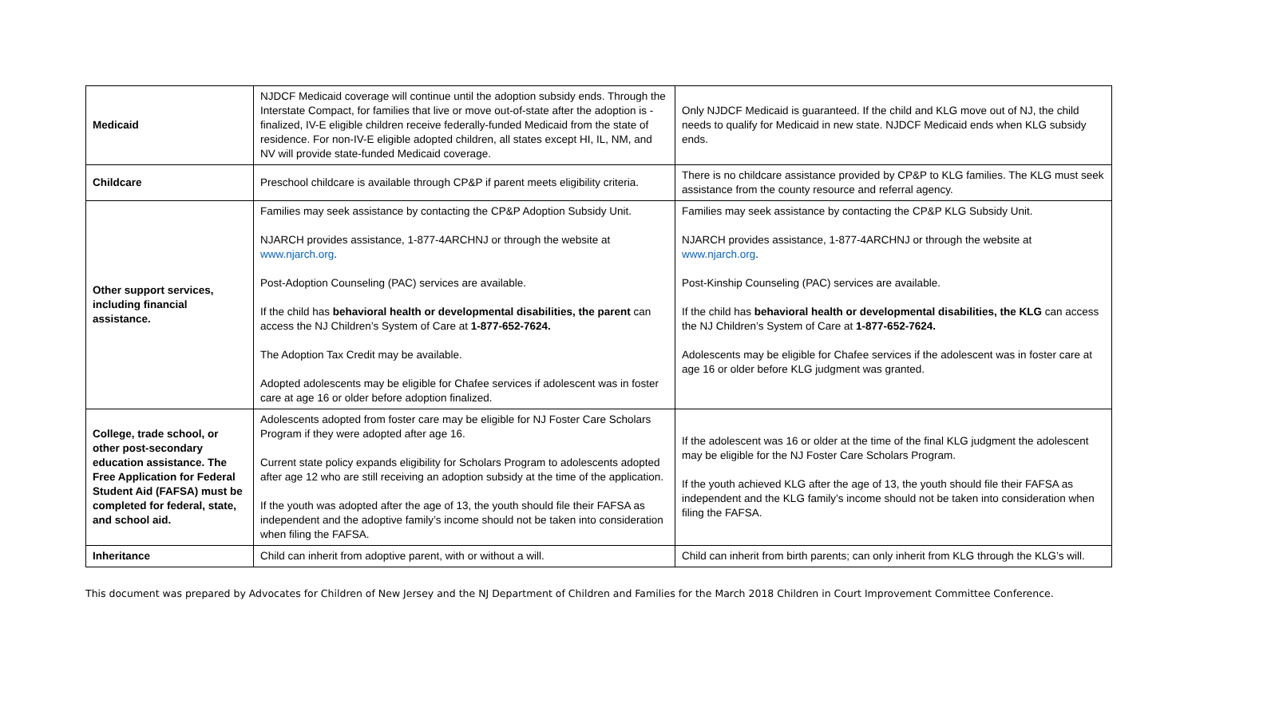| Medicaid | NJDCF Medicaid coverage will continue until the adoption subsidy ends. Through the Interstate Compact, for families that live or move out-of-state after the adoption is -finalized, IV-E eligible children receive federally-funded Medicaid from the state of residence. For non-IV-E eligible adopted children, all states except HI, IL, NM, and NV will provide state-funded Medicaid coverage. | Only NJDCF Medicaid is guaranteed. If the child and KLG move out of NJ, the child needs to qualify for Medicaid in new state. NJDCF Medicaid ends when KLG subsidy ends. |
| Childcare | Preschool childcare is available through CP&P if parent meets eligibility criteria. | There is no childcare assistance provided by CP&P to KLG families. The KLG must seek assistance from the county resource and referral agency. |
| Other support services, including financial assistance. | Families may seek assistance by contacting the CP&P Adoption Subsidy Unit. NJARCH provides assistance, 1-877-4ARCHNJ or through the website at www.njarch.org . Post-Adoption Counseling (PAC) services are available. If the child has behavioral health or developmental disabilities, the parent can access the NJ Children’s System of Care at 1-877-652-7624. The Adoption Tax Credit may be available. Adopted adolescents may be eligible for Chafee services if adolescent was in foster care at age 16 or older before adoption finalized. | Families may seek assistance by contacting the CP&P KLG Subsidy Unit. NJARCH provides assistance, 1-877-4ARCHNJ or through the website at www.njarch.org . Post-Kinship Counseling (PAC) services are available. If the child has behavioral health or developmental disabilities, the KLG can access the NJ Children’s System of Care at 1-877-652-7624. Adolescents may be eligible for Chafee services if the adolescent was in foster care at age 16 or older before KLG judgment was granted. |
| College, trade school, or other post-secondary education assistance. The Free Application for Federal Student Aid (FAFSA) must be completed for federal, state, and school aid. | Adolescents adopted from foster care may be eligible for NJ Foster Care Scholars Program if they were adopted after age 16. Current state policy expands eligibility for Scholars Program to adolescents adopted after age 12 who are still receiving an adoption subsidy at the time of the application. If the youth was adopted after the age of 13, the youth should file their FAFSA as independent and the adoptive family’s income should not be taken into consideration when filing the FAFSA. | If the adolescent was 16 or older at the time of the final KLG judgment the adolescent may be eligible for the NJ Foster Care Scholars Program. If the youth achieved KLG after the age of 13, the youth should file their FAFSA as independent and the KLG family’s income should not be taken into consideration when filing the FAFSA. |
| Inheritance | Child can inherit from adoptive parent, with or without a will. | Child can inherit from birth parents; can only inherit from KLG through the KLG’s will. |
This document was prepared by Advocates for Children of New Jersey and the NJ Department of Children and Families for the March 2018 Children in Court Improvement Committee Conference.